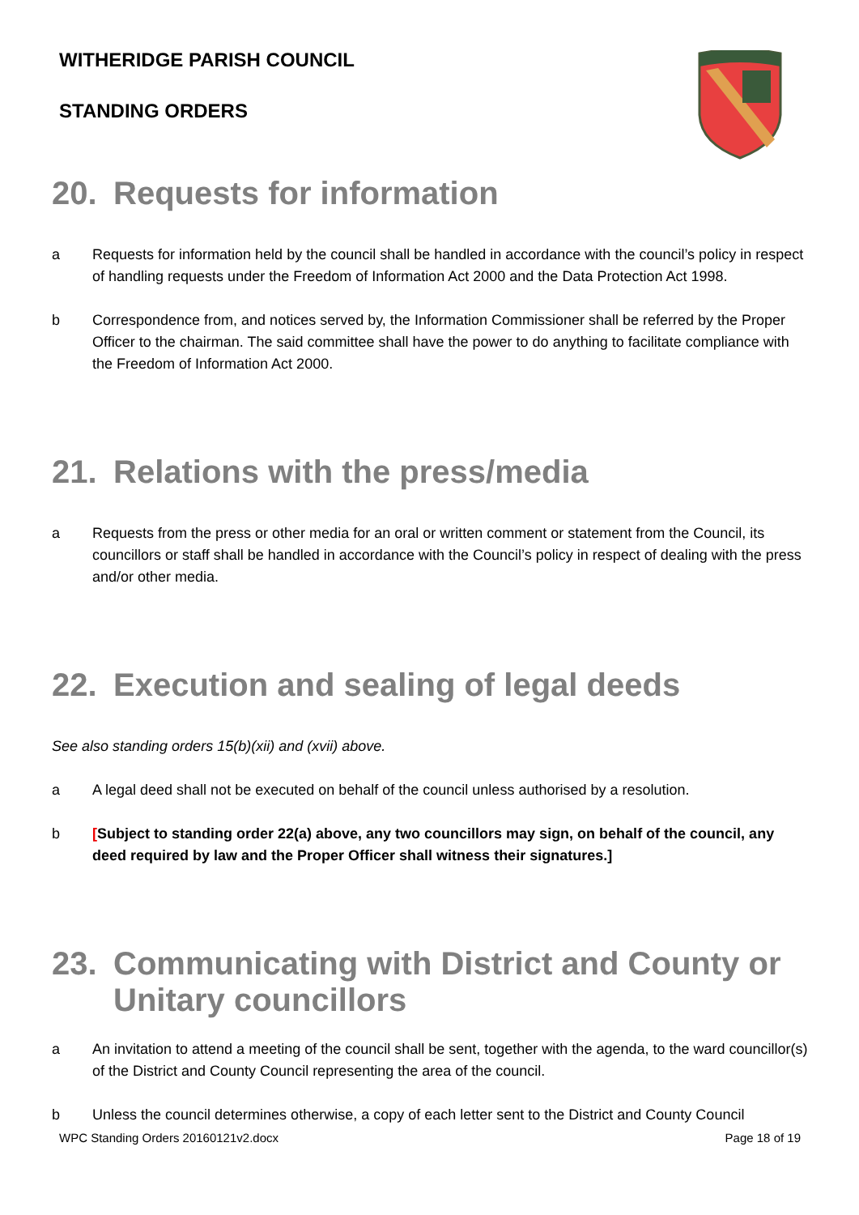WITHERIDGE PARISH COUNCIL
STANDING ORDERS
20. Requests for information
a Requests for information held by the council shall be handled in accordance with the council’s policy in respect of handling requests under the Freedom of Information Act 2000 and the Data Protection Act 1998.
b Correspondence from, and notices served by, the Information Commissioner shall be referred by the Proper Officer to the chairman. The said committee shall have the power to do anything to facilitate compliance with the Freedom of Information Act 2000.
21. Relations with the press/media
a Requests from the press or other media for an oral or written comment or statement from the Council, its councillors or staff shall be handled in accordance with the Council’s policy in respect of dealing with the press and/or other media.
22. Execution and sealing of legal deeds
See also standing orders 15(b)(xii) and (xvii) above.
a A legal deed shall not be executed on behalf of the council unless authorised by a resolution.
b [Subject to standing order 22(a) above, any two councillors may sign, on behalf of the council, any deed required by law and the Proper Officer shall witness their signatures.]
23. Communicating with District and County or Unitary councillors
a An invitation to attend a meeting of the council shall be sent, together with the agenda, to the ward councillor(s) of the District and County Council representing the area of the council.
b Unless the council determines otherwise, a copy of each letter sent to the District and County Council
WPC Standing Orders 20160121v2.docx Page 18 of 19